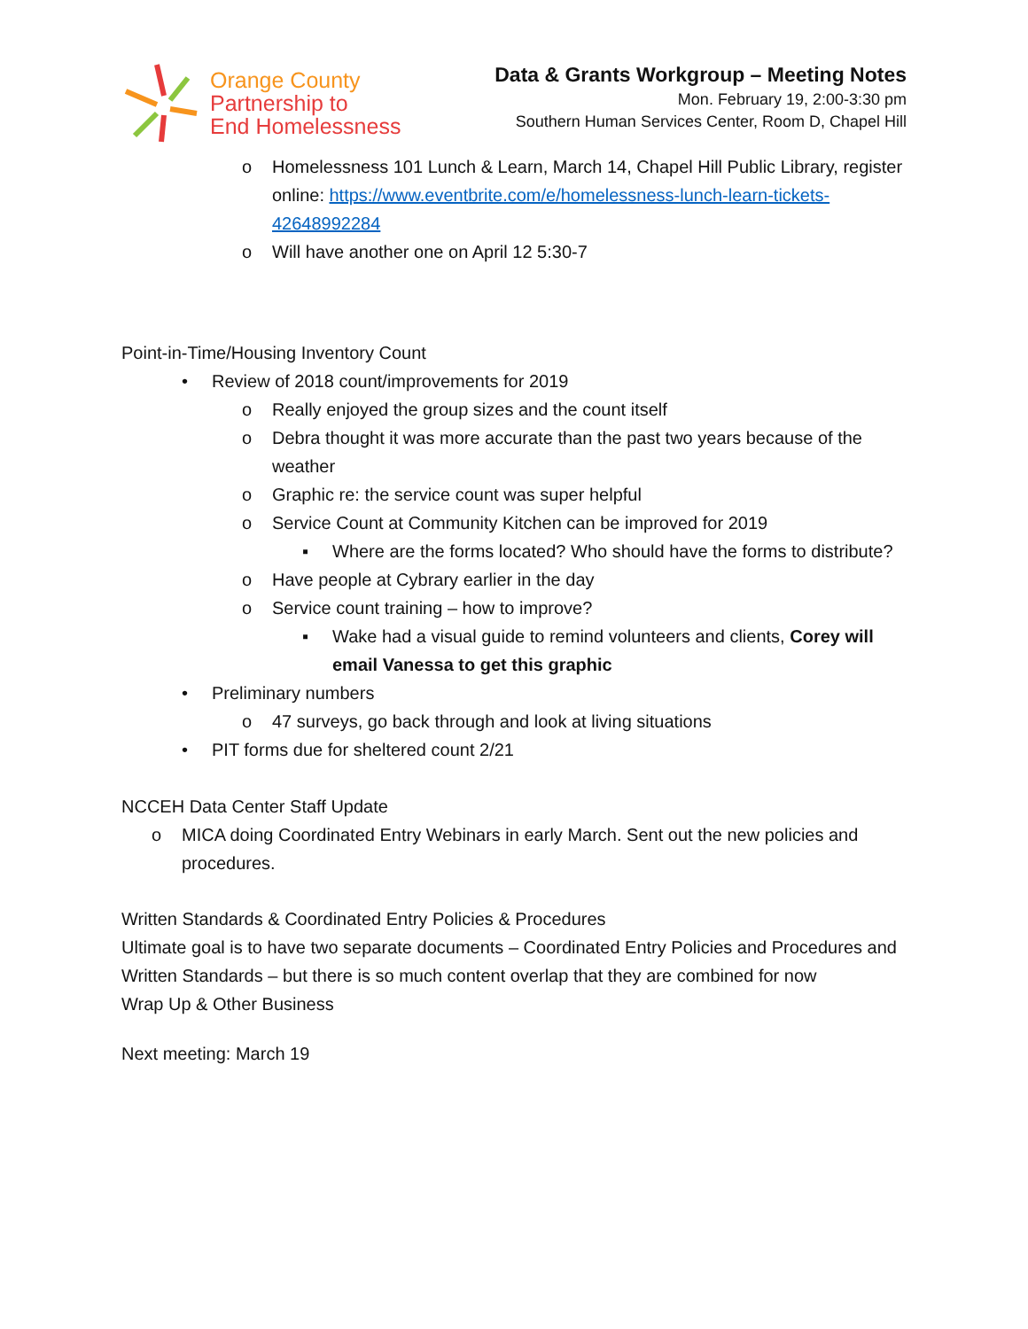Orange County
Partnership to
End Homelessness
Data & Grants Workgroup – Meeting Notes
Mon. February 19, 2:00-3:30 pm
Southern Human Services Center, Room D, Chapel Hill
o Homelessness 101 Lunch & Learn, March 14, Chapel Hill Public Library, register online: https://www.eventbrite.com/e/homelessness-lunch-learn-tickets-42648992284
o Will have another one on April 12 5:30-7
Point-in-Time/Housing Inventory Count
• Review of 2018 count/improvements for 2019
o Really enjoyed the group sizes and the count itself
o Debra thought it was more accurate than the past two years because of the weather
o Graphic re: the service count was super helpful
o Service Count at Community Kitchen can be improved for 2019
▪ Where are the forms located? Who should have the forms to distribute?
o Have people at Cybrary earlier in the day
o Service count training – how to improve?
▪ Wake had a visual guide to remind volunteers and clients, Corey will email Vanessa to get this graphic
• Preliminary numbers
o 47 surveys, go back through and look at living situations
• PIT forms due for sheltered count 2/21
NCCEH Data Center Staff Update
o MICA doing Coordinated Entry Webinars in early March. Sent out the new policies and procedures.
Written Standards & Coordinated Entry Policies & Procedures
Ultimate goal is to have two separate documents – Coordinated Entry Policies and Procedures and Written Standards – but there is so much content overlap that they are combined for now
Wrap Up & Other Business
Next meeting: March 19